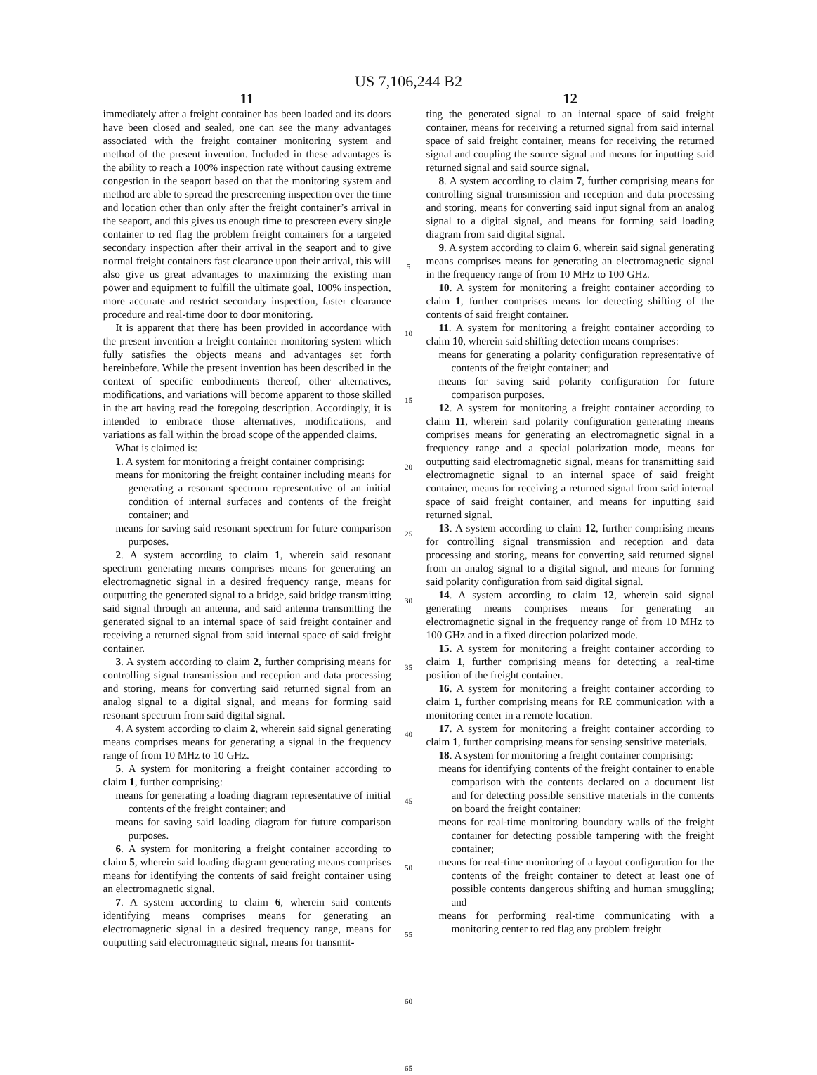US 7,106,244 B2
11
immediately after a freight container has been loaded and its doors have been closed and sealed, one can see the many advantages associated with the freight container monitoring system and method of the present invention. Included in these advantages is the ability to reach a 100% inspection rate without causing extreme congestion in the seaport based on that the monitoring system and method are able to spread the prescreening inspection over the time and location other than only after the freight container’s arrival in the seaport, and this gives us enough time to prescreen every single container to red flag the problem freight containers for a targeted secondary inspection after their arrival in the seaport and to give normal freight containers fast clearance upon their arrival, this will also give us great advantages to maximizing the existing man power and equipment to fulfill the ultimate goal, 100% inspection, more accurate and restrict secondary inspection, faster clearance procedure and real-time door to door monitoring.
It is apparent that there has been provided in accordance with the present invention a freight container monitoring system which fully satisfies the objects means and advantages set forth hereinbefore. While the present invention has been described in the context of specific embodiments thereof, other alternatives, modifications, and variations will become apparent to those skilled in the art having read the foregoing description. Accordingly, it is intended to embrace those alternatives, modifications, and variations as fall within the broad scope of the appended claims.
What is claimed is:
1. A system for monitoring a freight container comprising:
means for monitoring the freight container including means for generating a resonant spectrum representative of an initial condition of internal surfaces and contents of the freight container; and
means for saving said resonant spectrum for future comparison purposes.
2. A system according to claim 1, wherein said resonant spectrum generating means comprises means for generating an electromagnetic signal in a desired frequency range, means for outputting the generated signal to a bridge, said bridge transmitting said signal through an antenna, and said antenna transmitting the generated signal to an internal space of said freight container and receiving a returned signal from said internal space of said freight container.
3. A system according to claim 2, further comprising means for controlling signal transmission and reception and data processing and storing, means for converting said returned signal from an analog signal to a digital signal, and means for forming said resonant spectrum from said digital signal.
4. A system according to claim 2, wherein said signal generating means comprises means for generating a signal in the frequency range of from 10 MHz to 10 GHz.
5. A system for monitoring a freight container according to claim 1, further comprising:
means for generating a loading diagram representative of initial contents of the freight container; and
means for saving said loading diagram for future comparison purposes.
6. A system for monitoring a freight container according to claim 5, wherein said loading diagram generating means comprises means for identifying the contents of said freight container using an electromagnetic signal.
7. A system according to claim 6, wherein said contents identifying means comprises means for generating an electromagnetic signal in a desired frequency range, means for outputting said electromagnetic signal, means for transmit-
5
10
15
20
25
30
35
40
45
50
55
60
65
12
ting the generated signal to an internal space of said freight container, means for receiving a returned signal from said internal space of said freight container, means for receiving the returned signal and coupling the source signal and means for inputting said returned signal and said source signal.
8. A system according to claim 7, further comprising means for controlling signal transmission and reception and data processing and storing, means for converting said input signal from an analog signal to a digital signal, and means for forming said loading diagram from said digital signal.
9. A system according to claim 6, wherein said signal generating means comprises means for generating an electromagnetic signal in the frequency range of from 10 MHz to 100 GHz.
10. A system for monitoring a freight container according to claim 1, further comprises means for detecting shifting of the contents of said freight container.
11. A system for monitoring a freight container according to claim 10, wherein said shifting detection means comprises:
means for generating a polarity configuration representative of contents of the freight container; and
means for saving said polarity configuration for future comparison purposes.
12. A system for monitoring a freight container according to claim 11, wherein said polarity configuration generating means comprises means for generating an electromagnetic signal in a frequency range and a special polarization mode, means for outputting said electromagnetic signal, means for transmitting said electromagnetic signal to an internal space of said freight container, means for receiving a returned signal from said internal space of said freight container, and means for inputting said returned signal.
13. A system according to claim 12, further comprising means for controlling signal transmission and reception and data processing and storing, means for converting said returned signal from an analog signal to a digital signal, and means for forming said polarity configuration from said digital signal.
14. A system according to claim 12, wherein said signal generating means comprises means for generating an electromagnetic signal in the frequency range of from 10 MHz to 100 GHz and in a fixed direction polarized mode.
15. A system for monitoring a freight container according to claim 1, further comprising means for detecting a real-time position of the freight container.
16. A system for monitoring a freight container according to claim 1, further comprising means for RE communication with a monitoring center in a remote location.
17. A system for monitoring a freight container according to claim 1, further comprising means for sensing sensitive materials.
18. A system for monitoring a freight container comprising:
means for identifying contents of the freight container to enable comparison with the contents declared on a document list and for detecting possible sensitive materials in the contents on board the freight container;
means for real-time monitoring boundary walls of the freight container for detecting possible tampering with the freight container;
means for real-time monitoring of a layout configuration for the contents of the freight container to detect at least one of possible contents dangerous shifting and human smuggling; and
means for performing real-time communicating with a monitoring center to red flag any problem freight